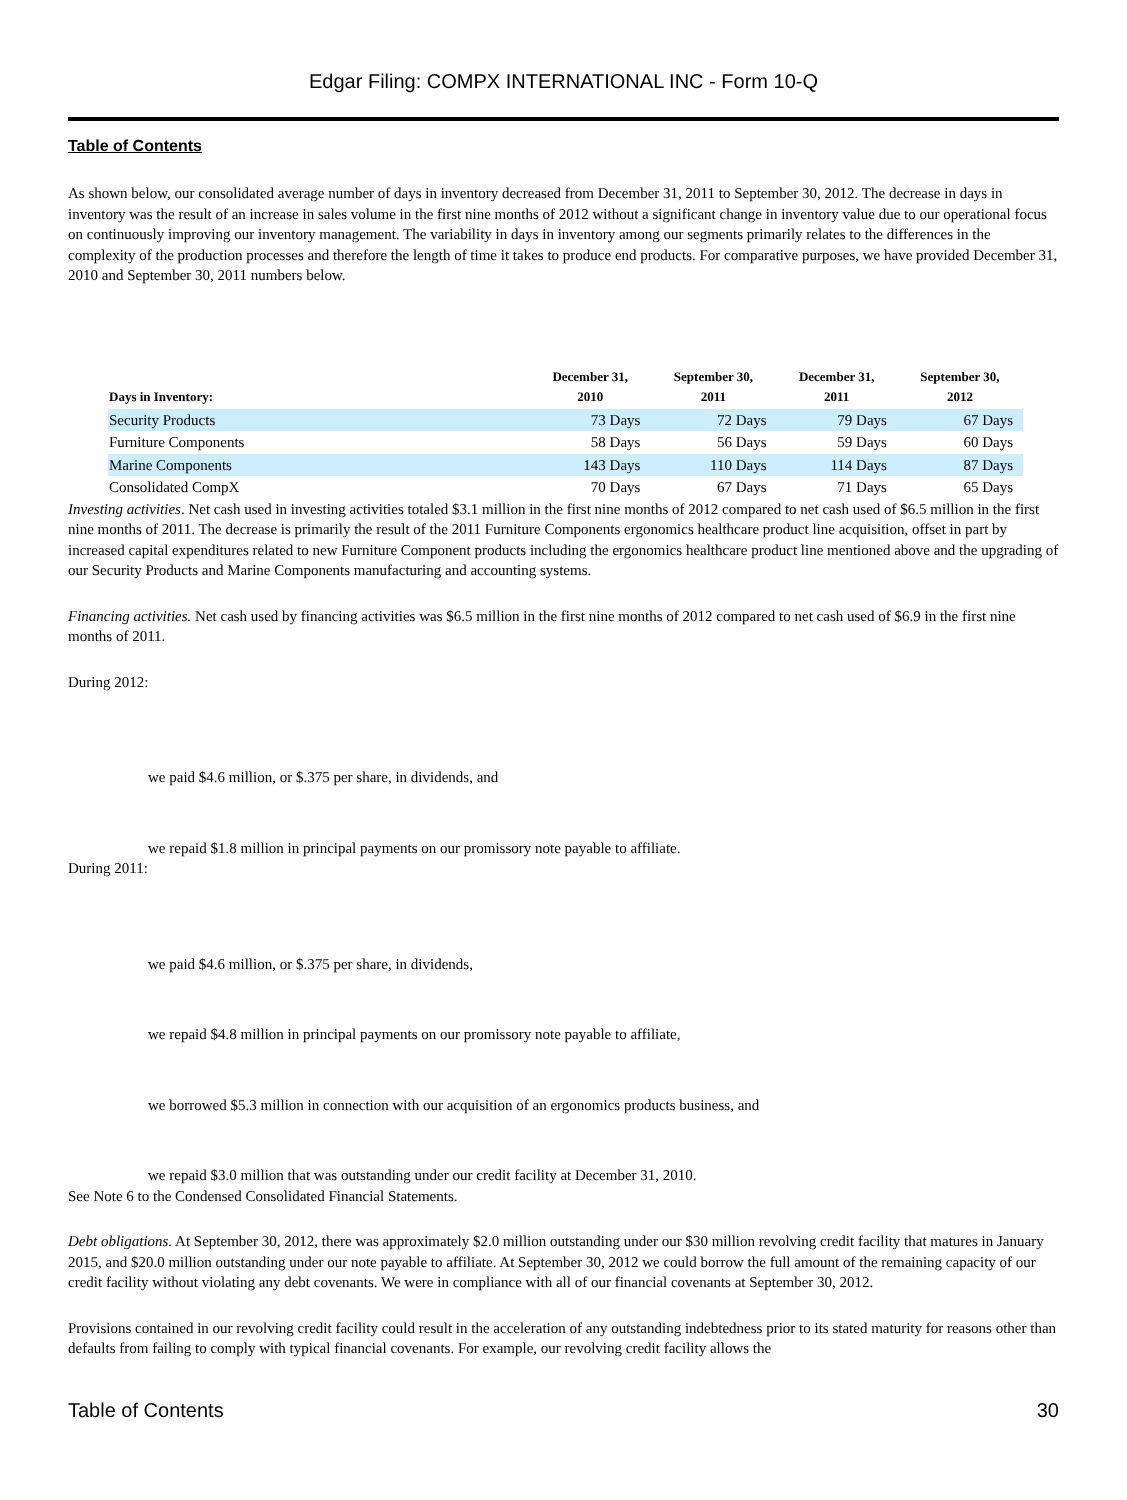Edgar Filing: COMPX INTERNATIONAL INC - Form 10-Q
Table of Contents
As shown below, our consolidated average number of days in inventory decreased from December 31, 2011 to September 30, 2012. The decrease in days in inventory was the result of an increase in sales volume in the first nine months of 2012 without a significant change in inventory value due to our operational focus on continuously improving our inventory management. The variability in days in inventory among our segments primarily relates to the differences in the complexity of the production processes and therefore the length of time it takes to produce end products. For comparative purposes, we have provided December 31, 2010 and September 30, 2011 numbers below.
| Days in Inventory: | December 31, 2010 | September 30, 2011 | December 31, 2011 | September 30, 2012 |
| --- | --- | --- | --- | --- |
| Security Products | 73 Days | 72 Days | 79 Days | 67 Days |
| Furniture Components | 58 Days | 56 Days | 59 Days | 60 Days |
| Marine Components | 143 Days | 110 Days | 114 Days | 87 Days |
| Consolidated CompX | 70 Days | 67 Days | 71 Days | 65 Days |
Investing activities. Net cash used in investing activities totaled $3.1 million in the first nine months of 2012 compared to net cash used of $6.5 million in the first nine months of 2011. The decrease is primarily the result of the 2011 Furniture Components ergonomics healthcare product line acquisition, offset in part by increased capital expenditures related to new Furniture Component products including the ergonomics healthcare product line mentioned above and the upgrading of our Security Products and Marine Components manufacturing and accounting systems.
Financing activities. Net cash used by financing activities was $6.5 million in the first nine months of 2012 compared to net cash used of $6.9 in the first nine months of 2011.
During 2012:
we paid $4.6 million, or $.375 per share, in dividends, and
we repaid $1.8 million in principal payments on our promissory note payable to affiliate.
During 2011:
we paid $4.6 million, or $.375 per share, in dividends,
we repaid $4.8 million in principal payments on our promissory note payable to affiliate,
we borrowed $5.3 million in connection with our acquisition of an ergonomics products business, and
we repaid $3.0 million that was outstanding under our credit facility at December 31, 2010.
See Note 6 to the Condensed Consolidated Financial Statements.
Debt obligations. At September 30, 2012, there was approximately $2.0 million outstanding under our $30 million revolving credit facility that matures in January 2015, and $20.0 million outstanding under our note payable to affiliate. At September 30, 2012 we could borrow the full amount of the remaining capacity of our credit facility without violating any debt covenants. We were in compliance with all of our financial covenants at September 30, 2012.
Provisions contained in our revolving credit facility could result in the acceleration of any outstanding indebtedness prior to its stated maturity for reasons other than defaults from failing to comply with typical financial covenants. For example, our revolving credit facility allows the
Table of Contents 30